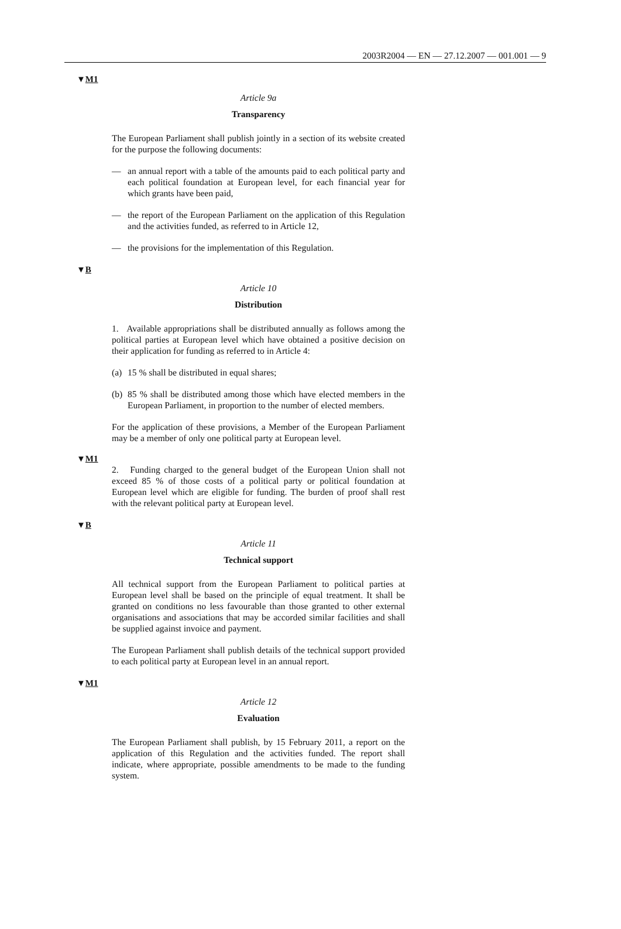2003R2004 — EN — 27.12.2007 — 001.001 — 9
▼M1
Article 9a
Transparency
The European Parliament shall publish jointly in a section of its website created for the purpose the following documents:
— an annual report with a table of the amounts paid to each political party and each political foundation at European level, for each financial year for which grants have been paid,
— the report of the European Parliament on the application of this Regulation and the activities funded, as referred to in Article 12,
— the provisions for the implementation of this Regulation.
▼B
Article 10
Distribution
1. Available appropriations shall be distributed annually as follows among the political parties at European level which have obtained a positive decision on their application for funding as referred to in Article 4:
(a) 15 % shall be distributed in equal shares;
(b) 85 % shall be distributed among those which have elected members in the European Parliament, in proportion to the number of elected members.
For the application of these provisions, a Member of the European Parliament may be a member of only one political party at European level.
▼M1
2. Funding charged to the general budget of the European Union shall not exceed 85 % of those costs of a political party or political foundation at European level which are eligible for funding. The burden of proof shall rest with the relevant political party at European level.
▼B
Article 11
Technical support
All technical support from the European Parliament to political parties at European level shall be based on the principle of equal treatment. It shall be granted on conditions no less favourable than those granted to other external organisations and associations that may be accorded similar facilities and shall be supplied against invoice and payment.
The European Parliament shall publish details of the technical support provided to each political party at European level in an annual report.
▼M1
Article 12
Evaluation
The European Parliament shall publish, by 15 February 2011, a report on the application of this Regulation and the activities funded. The report shall indicate, where appropriate, possible amendments to be made to the funding system.